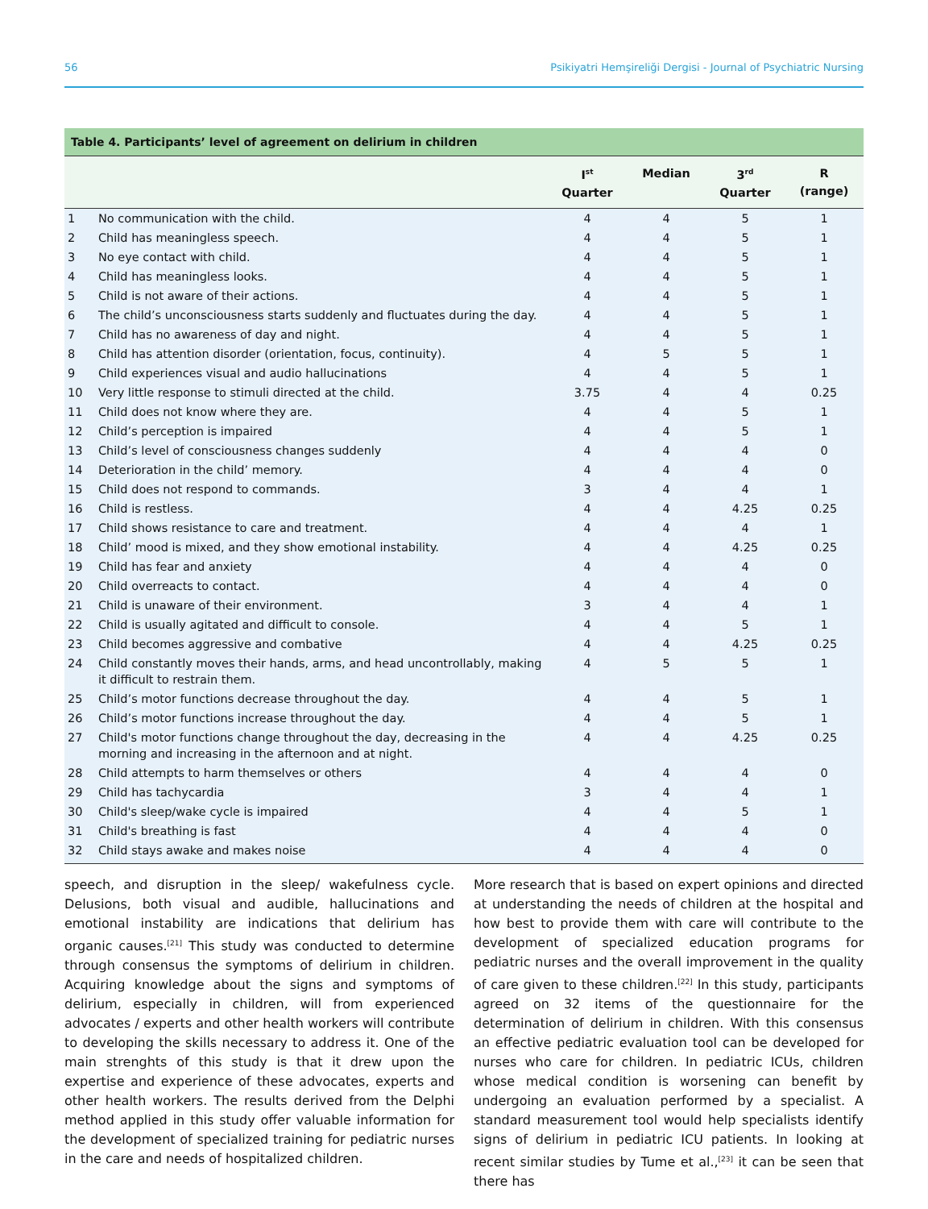56 Psikiyatri Hemşireliği Dergisi - Journal of Psychiatric Nursing
Table 4. Participants’ level of agreement on delirium in children
| | | I<sup>st</sup> Quarter | Median | 3<sup>rd</sup> Quarter | R (range) |
| --- | --- | --- | --- | --- | --- |
| 1 | No communication with the child. | 4 | 4 | 5 | 1 |
| 2 | Child has meaningless speech. | 4 | 4 | 5 | 1 |
| 3 | No eye contact with child. | 4 | 4 | 5 | 1 |
| 4 | Child has meaningless looks. | 4 | 4 | 5 | 1 |
| 5 | Child is not aware of their actions. | 4 | 4 | 5 | 1 |
| 6 | The child’s unconsciousness starts suddenly and fluctuates during the day. | 4 | 4 | 5 | 1 |
| 7 | Child has no awareness of day and night. | 4 | 4 | 5 | 1 |
| 8 | Child has attention disorder (orientation, focus, continuity). | 4 | 5 | 5 | 1 |
| 9 | Child experiences visual and audio hallucinations | 4 | 4 | 5 | 1 |
| 10 | Very little response to stimuli directed at the child. | 3.75 | 4 | 4 | 0.25 |
| 11 | Child does not know where they are. | 4 | 4 | 5 | 1 |
| 12 | Child’s perception is impaired | 4 | 4 | 5 | 1 |
| 13 | Child’s level of consciousness changes suddenly | 4 | 4 | 4 | 0 |
| 14 | Deterioration in the child’ memory. | 4 | 4 | 4 | 0 |
| 15 | Child does not respond to commands. | 3 | 4 | 4 | 1 |
| 16 | Child is restless. | 4 | 4 | 4.25 | 0.25 |
| 17 | Child shows resistance to care and treatment. | 4 | 4 | 4 | 1 |
| 18 | Child’ mood is mixed, and they show emotional instability. | 4 | 4 | 4.25 | 0.25 |
| 19 | Child has fear and anxiety | 4 | 4 | 4 | 0 |
| 20 | Child overreacts to contact. | 4 | 4 | 4 | 0 |
| 21 | Child is unaware of their environment. | 3 | 4 | 4 | 1 |
| 22 | Child is usually agitated and difficult to console. | 4 | 4 | 5 | 1 |
| 23 | Child becomes aggressive and combative | 4 | 4 | 4.25 | 0.25 |
| 24 | Child constantly moves their hands, arms, and head uncontrollably, making it difficult to restrain them. | 4 | 5 | 5 | 1 |
| 25 | Child’s motor functions decrease throughout the day. | 4 | 4 | 5 | 1 |
| 26 | Child’s motor functions increase throughout the day. | 4 | 4 | 5 | 1 |
| 27 | Child's motor functions change throughout the day, decreasing in the morning and increasing in the afternoon and at night. | 4 | 4 | 4.25 | 0.25 |
| 28 | Child attempts to harm themselves or others | 4 | 4 | 4 | 0 |
| 29 | Child has tachycardia | 3 | 4 | 4 | 1 |
| 30 | Child's sleep/wake cycle is impaired | 4 | 4 | 5 | 1 |
| 31 | Child's breathing is fast | 4 | 4 | 4 | 0 |
| 32 | Child stays awake and makes noise | 4 | 4 | 4 | 0 |
speech, and disruption in the sleep/ wakefulness cycle. Delusions, both visual and audible, hallucinations and emotional instability are indications that delirium has organic causes.<sup>[21]</sup> This study was conducted to determine through consensus the symptoms of delirium in children. Acquiring knowledge about the signs and symptoms of delirium, especially in children, will from experienced advocates / experts and other health workers will contribute to developing the skills necessary to address it. One of the main strenghts of this study is that it drew upon the expertise and experience of these advocates, experts and other health workers. The results derived from the Delphi method applied in this study offer valuable information for the development of specialized training for pediatric nurses in the care and needs of hospitalized children.
More research that is based on expert opinions and directed at understanding the needs of children at the hospital and how best to provide them with care will contribute to the development of specialized education programs for pediatric nurses and the overall improvement in the quality of care given to these children.<sup>[22]</sup> In this study, participants agreed on 32 items of the questionnaire for the determination of delirium in children. With this consensus an effective pediatric evaluation tool can be developed for nurses who care for children. In pediatric ICUs, children whose medical condition is worsening can benefit by undergoing an evaluation performed by a specialist. A standard measurement tool would help specialists identify signs of delirium in pediatric ICU patients. In looking at recent similar studies by Tume et al.,<sup>[23]</sup> it can be seen that there has